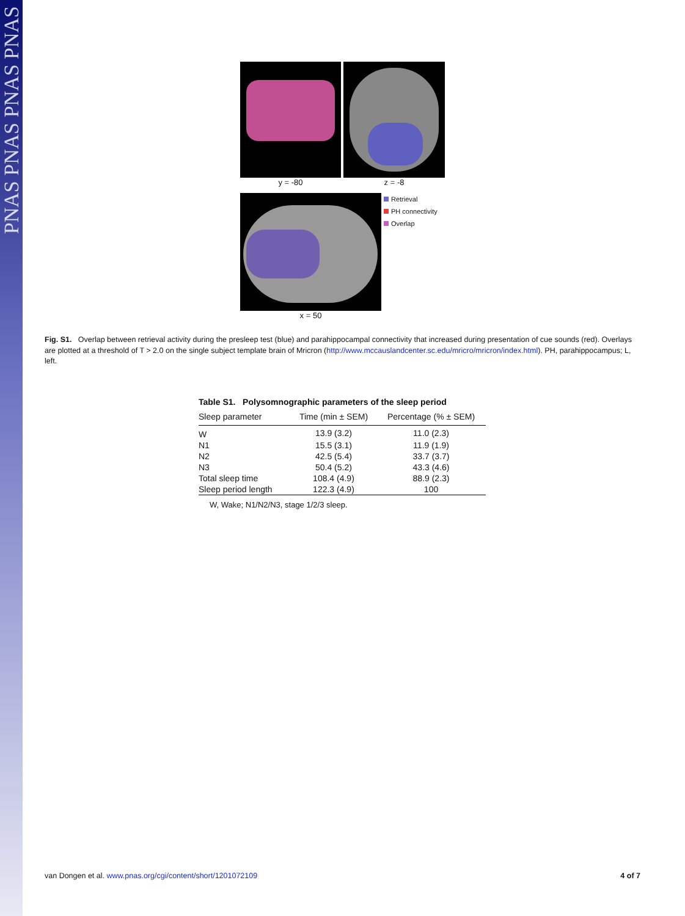PNAS PNAS PNAS PNAS
y = -80 z = -8
x = 50
Retrieval
PH connectivity
Overlap
Fig. S1. Overlap between retrieval activity during the presleep test (blue) and parahippocampal connectivity that increased during presentation of cue sounds (red). Overlays are plotted at a threshold of T > 2.0 on the single subject template brain of Mricron (http://www.mccauslandcenter.sc.edu/mricro/mricron/index.html). PH, parahippocampus; L, left.
Table S1. Polysomnographic parameters of the sleep period
| Sleep parameter | Time (min ± SEM) | Percentage (% ± SEM) |
| --- | --- | --- |
| W | 13.9 (3.2) | 11.0 (2.3) |
| N1 | 15.5 (3.1) | 11.9 (1.9) |
| N2 | 42.5 (5.4) | 33.7 (3.7) |
| N3 | 50.4 (5.2) | 43.3 (4.6) |
| Total sleep time | 108.4 (4.9) | 88.9 (2.3) |
| Sleep period length | 122.3 (4.9) | 100 |
W, Wake; N1/N2/N3, stage 1/2/3 sleep.
van Dongen et al. www.pnas.org/cgi/content/short/1201072109 4 of 7